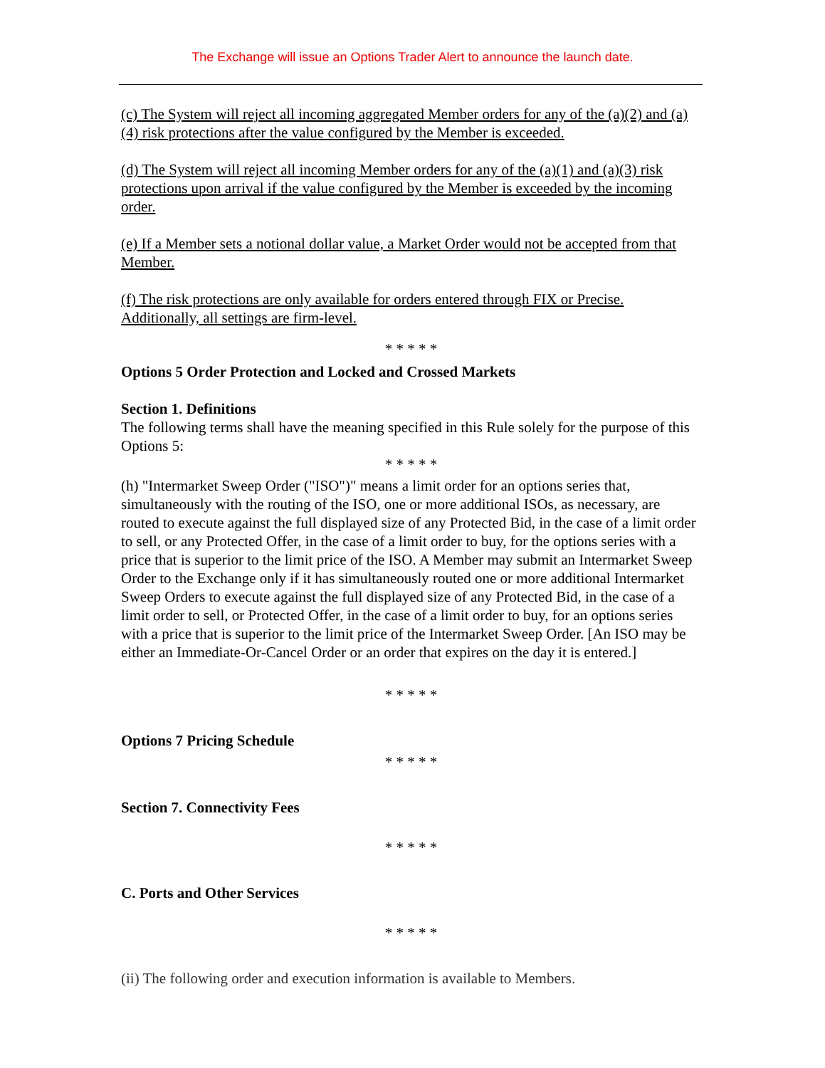The Exchange will issue an Options Trader Alert to announce the launch date.
(c) The System will reject all incoming aggregated Member orders for any of the (a)(2) and (a)(4) risk protections after the value configured by the Member is exceeded.
(d) The System will reject all incoming Member orders for any of the (a)(1) and (a)(3) risk protections upon arrival if the value configured by the Member is exceeded by the incoming order.
(e) If a Member sets a notional dollar value, a Market Order would not be accepted from that Member.
(f) The risk protections are only available for orders entered through FIX or Precise. Additionally, all settings are firm-level.
* * * * *
Options 5 Order Protection and Locked and Crossed Markets
Section 1. Definitions
The following terms shall have the meaning specified in this Rule solely for the purpose of this Options 5:
* * * * *
(h) "Intermarket Sweep Order ("ISO")" means a limit order for an options series that, simultaneously with the routing of the ISO, one or more additional ISOs, as necessary, are routed to execute against the full displayed size of any Protected Bid, in the case of a limit order to sell, or any Protected Offer, in the case of a limit order to buy, for the options series with a price that is superior to the limit price of the ISO. A Member may submit an Intermarket Sweep Order to the Exchange only if it has simultaneously routed one or more additional Intermarket Sweep Orders to execute against the full displayed size of any Protected Bid, in the case of a limit order to sell, or Protected Offer, in the case of a limit order to buy, for an options series with a price that is superior to the limit price of the Intermarket Sweep Order. [An ISO may be either an Immediate-Or-Cancel Order or an order that expires on the day it is entered.]
* * * * *
Options 7 Pricing Schedule
* * * * *
Section 7. Connectivity Fees
* * * * *
C. Ports and Other Services
* * * * *
(ii) The following order and execution information is available to Members.